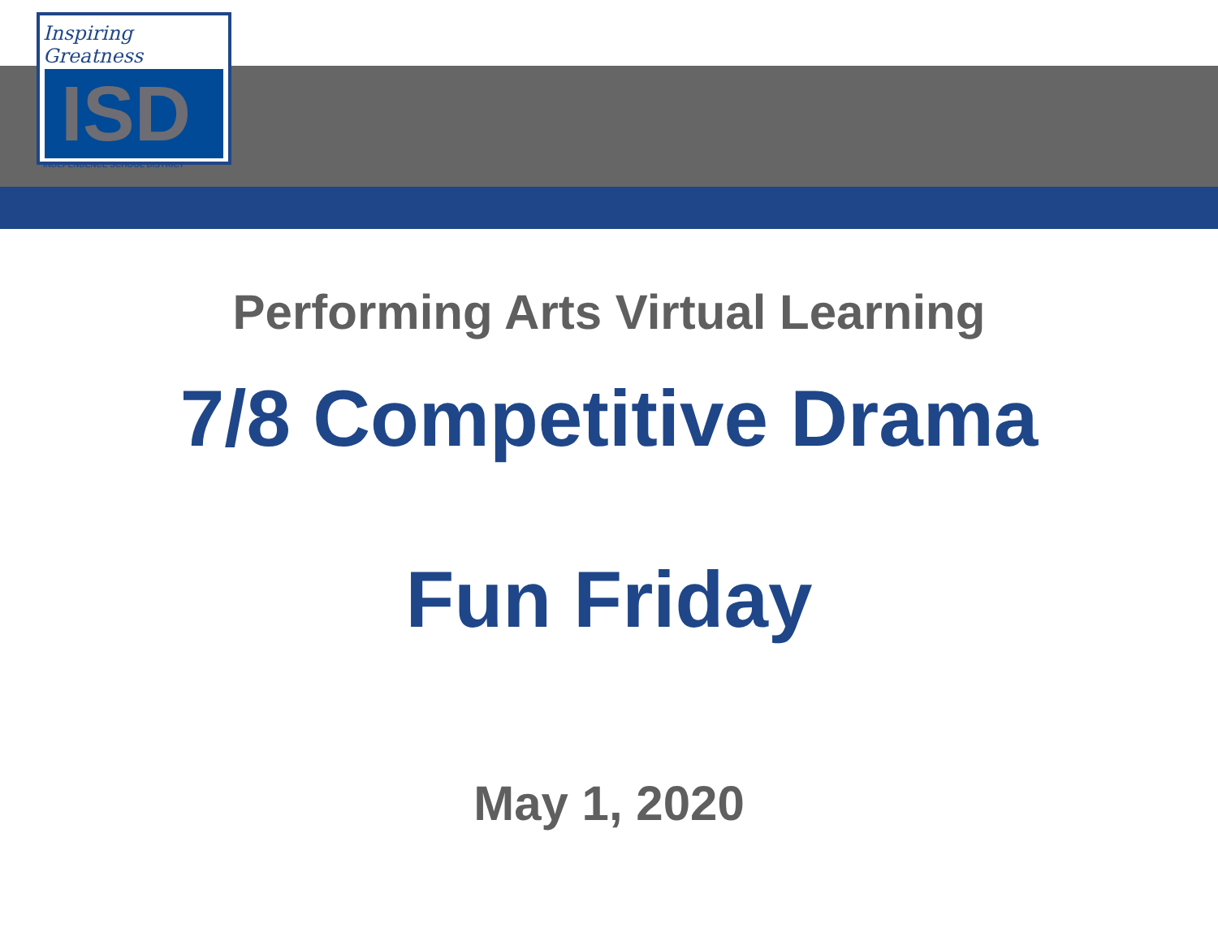Inspiring Greatness
ISD
INDEPENDENCE SCHOOL DISTRICT
Performing Arts Virtual Learning
7/8 Competitive Drama
Fun Friday
May 1, 2020